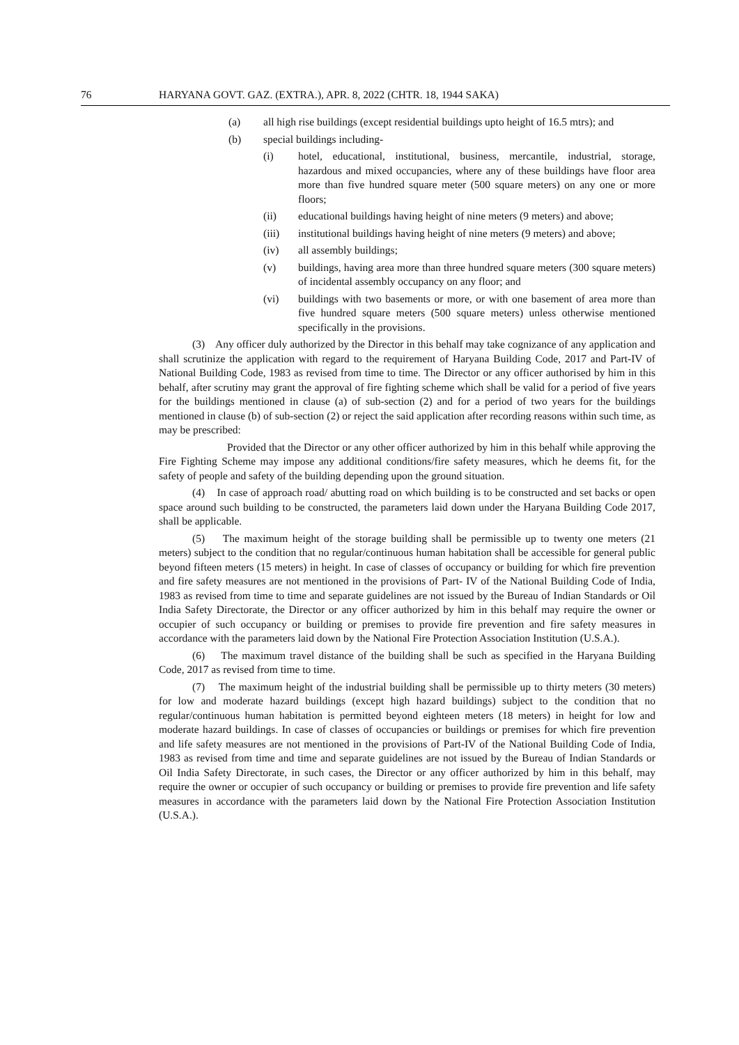76 HARYANA GOVT. GAZ. (EXTRA.), APR. 8, 2022 (CHTR. 18, 1944 SAKA)
(a) all high rise buildings (except residential buildings upto height of 16.5 mtrs); and
(b) special buildings including-
(i) hotel, educational, institutional, business, mercantile, industrial, storage, hazardous and mixed occupancies, where any of these buildings have floor area more than five hundred square meter (500 square meters) on any one or more floors;
(ii) educational buildings having height of nine meters (9 meters) and above;
(iii) institutional buildings having height of nine meters (9 meters) and above;
(iv) all assembly buildings;
(v) buildings, having area more than three hundred square meters (300 square meters) of incidental assembly occupancy on any floor; and
(vi) buildings with two basements or more, or with one basement of area more than five hundred square meters (500 square meters) unless otherwise mentioned specifically in the provisions.
(3) Any officer duly authorized by the Director in this behalf may take cognizance of any application and shall scrutinize the application with regard to the requirement of Haryana Building Code, 2017 and Part-IV of National Building Code, 1983 as revised from time to time. The Director or any officer authorised by him in this behalf, after scrutiny may grant the approval of fire fighting scheme which shall be valid for a period of five years for the buildings mentioned in clause (a) of sub-section (2) and for a period of two years for the buildings mentioned in clause (b) of sub-section (2) or reject the said application after recording reasons within such time, as may be prescribed:
Provided that the Director or any other officer authorized by him in this behalf while approving the Fire Fighting Scheme may impose any additional conditions/fire safety measures, which he deems fit, for the safety of people and safety of the building depending upon the ground situation.
(4) In case of approach road/ abutting road on which building is to be constructed and set backs or open space around such building to be constructed, the parameters laid down under the Haryana Building Code 2017, shall be applicable.
(5) The maximum height of the storage building shall be permissible up to twenty one meters (21 meters) subject to the condition that no regular/continuous human habitation shall be accessible for general public beyond fifteen meters (15 meters) in height. In case of classes of occupancy or building for which fire prevention and fire safety measures are not mentioned in the provisions of Part- IV of the National Building Code of India, 1983 as revised from time to time and separate guidelines are not issued by the Bureau of Indian Standards or Oil India Safety Directorate, the Director or any officer authorized by him in this behalf may require the owner or occupier of such occupancy or building or premises to provide fire prevention and fire safety measures in accordance with the parameters laid down by the National Fire Protection Association Institution (U.S.A.).
(6) The maximum travel distance of the building shall be such as specified in the Haryana Building Code, 2017 as revised from time to time.
(7) The maximum height of the industrial building shall be permissible up to thirty meters (30 meters) for low and moderate hazard buildings (except high hazard buildings) subject to the condition that no regular/continuous human habitation is permitted beyond eighteen meters (18 meters) in height for low and moderate hazard buildings. In case of classes of occupancies or buildings or premises for which fire prevention and life safety measures are not mentioned in the provisions of Part-IV of the National Building Code of India, 1983 as revised from time and time and separate guidelines are not issued by the Bureau of Indian Standards or Oil India Safety Directorate, in such cases, the Director or any officer authorized by him in this behalf, may require the owner or occupier of such occupancy or building or premises to provide fire prevention and life safety measures in accordance with the parameters laid down by the National Fire Protection Association Institution (U.S.A.).